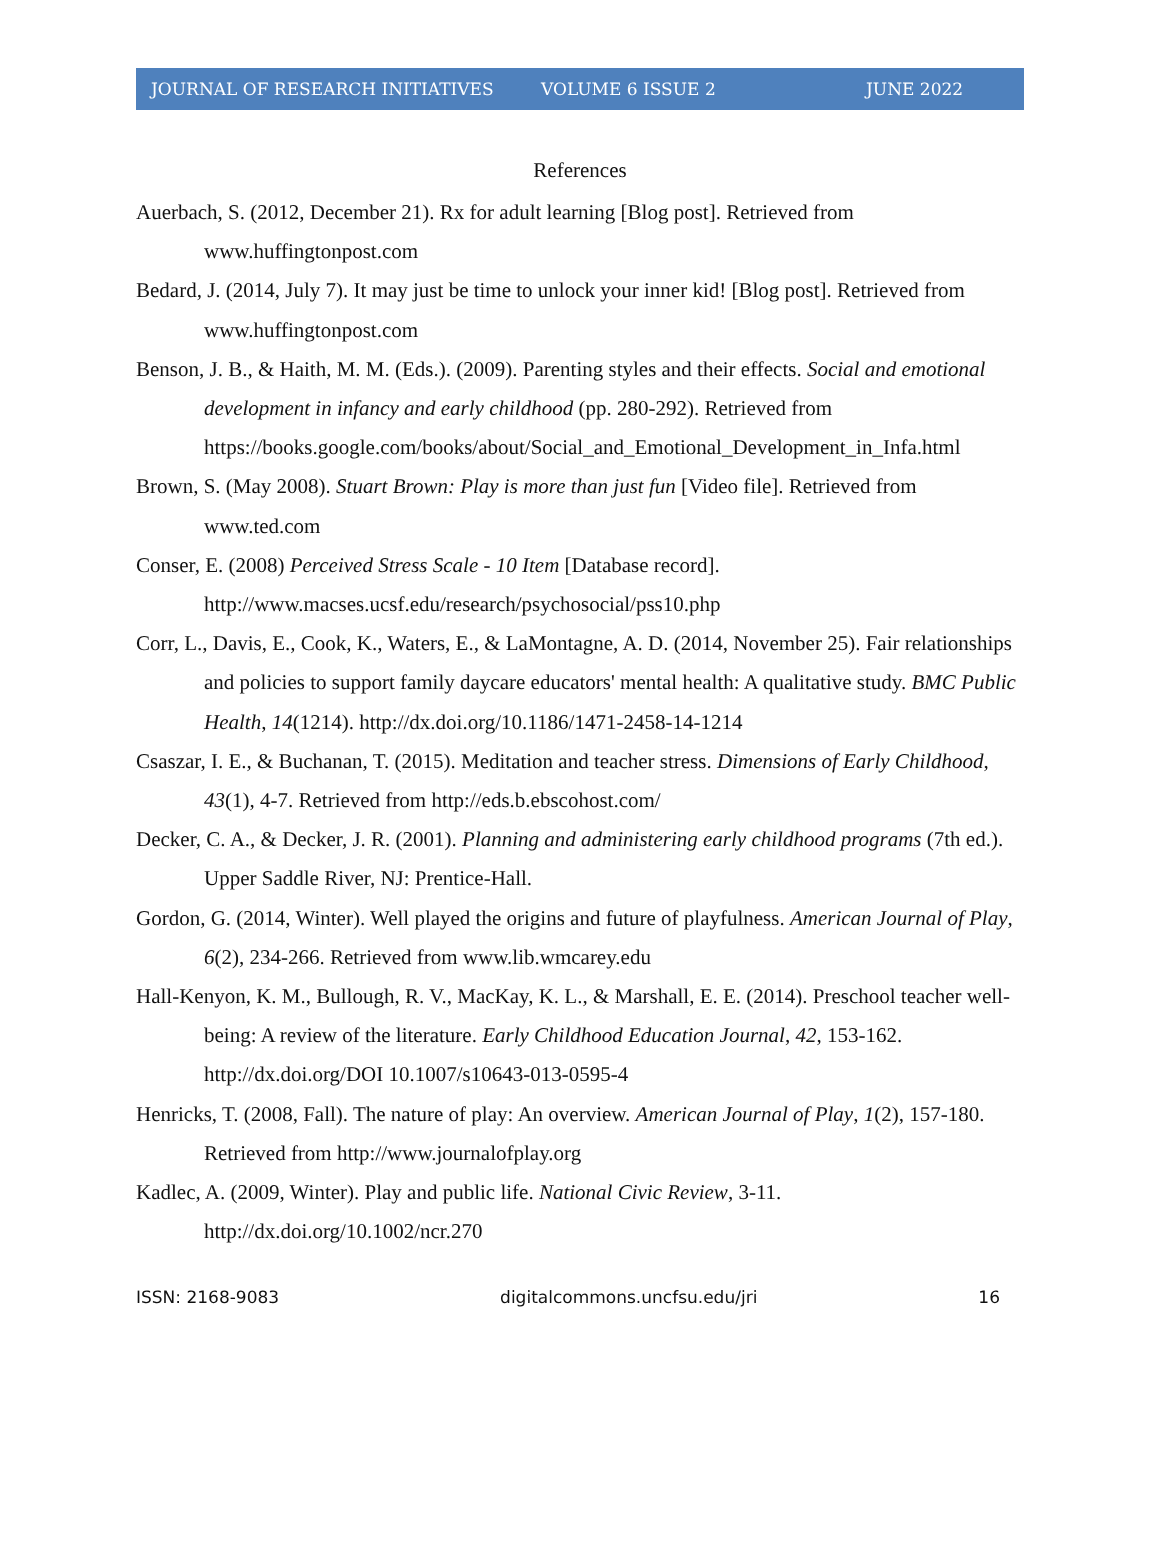JOURNAL OF RESEARCH INITIATIVES VOLUME 6 ISSUE 2 JUNE 2022
References
Auerbach, S. (2012, December 21). Rx for adult learning [Blog post]. Retrieved from www.huffingtonpost.com
Bedard, J. (2014, July 7). It may just be time to unlock your inner kid! [Blog post]. Retrieved from www.huffingtonpost.com
Benson, J. B., & Haith, M. M. (Eds.). (2009). Parenting styles and their effects. Social and emotional development in infancy and early childhood (pp. 280-292). Retrieved from https://books.google.com/books/about/Social_and_Emotional_Development_in_Infa.html
Brown, S. (May 2008). Stuart Brown: Play is more than just fun [Video file]. Retrieved from www.ted.com
Conser, E. (2008) Perceived Stress Scale - 10 Item [Database record]. http://www.macses.ucsf.edu/research/psychosocial/pss10.php
Corr, L., Davis, E., Cook, K., Waters, E., & LaMontagne, A. D. (2014, November 25). Fair relationships and policies to support family daycare educators' mental health: A qualitative study. BMC Public Health, 14(1214). http://dx.doi.org/10.1186/1471-2458-14-1214
Csaszar, I. E., & Buchanan, T. (2015). Meditation and teacher stress. Dimensions of Early Childhood, 43(1), 4-7. Retrieved from http://eds.b.ebscohost.com/
Decker, C. A., & Decker, J. R. (2001). Planning and administering early childhood programs (7th ed.). Upper Saddle River, NJ: Prentice-Hall.
Gordon, G. (2014, Winter). Well played the origins and future of playfulness. American Journal of Play, 6(2), 234-266. Retrieved from www.lib.wmcarey.edu
Hall-Kenyon, K. M., Bullough, R. V., MacKay, K. L., & Marshall, E. E. (2014). Preschool teacher well-being: A review of the literature. Early Childhood Education Journal, 42, 153-162. http://dx.doi.org/DOI 10.1007/s10643-013-0595-4
Henricks, T. (2008, Fall). The nature of play: An overview. American Journal of Play, 1(2), 157-180. Retrieved from http://www.journalofplay.org
Kadlec, A. (2009, Winter). Play and public life. National Civic Review, 3-11. http://dx.doi.org/10.1002/ncr.270
ISSN: 2168-9083 digitalcommons.uncfsu.edu/jri 16